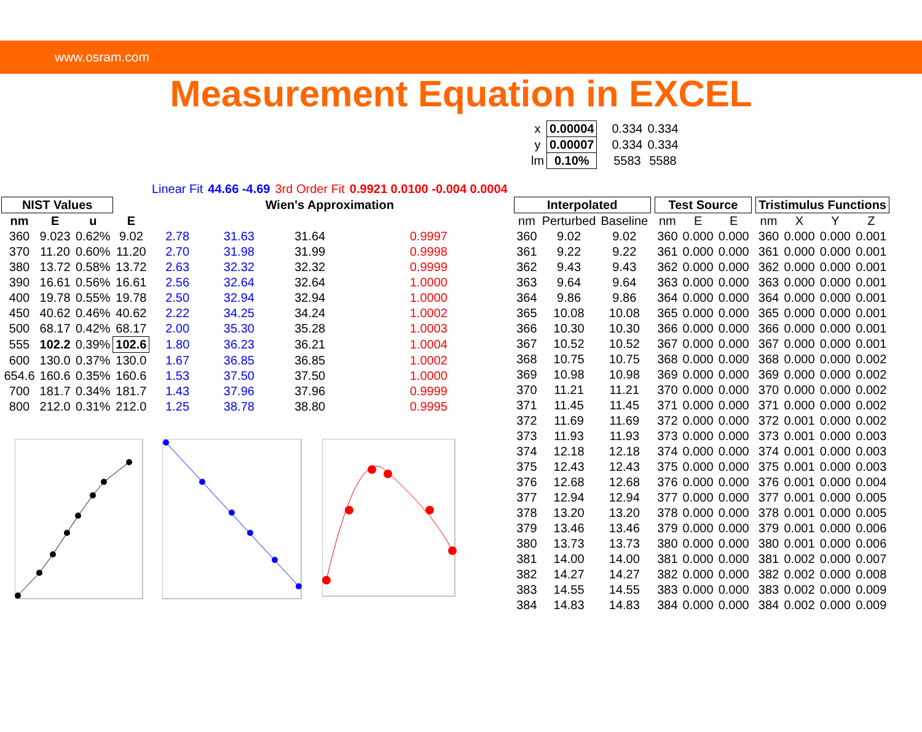www.osram.com
Measurement Equation in EXCEL
| x | 0.00004 |
| y | 0.00007 |
| lm | 0.10% |
| 0.334 | 0.334 |
| 0.334 | 0.334 |
| 5583 | 5588 |
| | | | | Linear Fit | 44.66 -4.69 | 3rd Order Fit | 0.9921 0.0100 -0.004 0.0004 |
| NIST Values | | | | Wien's Approximation | | | |
| nm | E | u | E | | | | |
| 360 | 9.023 | 0.62% | 9.02 | 2.78 | 31.63 | 31.64 | 0.9997 |
| 370 | 11.20 | 0.60% | 11.20 | 2.70 | 31.98 | 31.99 | 0.9998 |
| 380 | 13.72 | 0.58% | 13.72 | 2.63 | 32.32 | 32.32 | 0.9999 |
| 390 | 16.61 | 0.56% | 16.61 | 2.56 | 32.64 | 32.64 | 1.0000 |
| 400 | 19.78 | 0.55% | 19.78 | 2.50 | 32.94 | 32.94 | 1.0000 |
| 450 | 40.62 | 0.46% | 40.62 | 2.22 | 34.25 | 34.24 | 1.0002 |
| 500 | 68.17 | 0.42% | 68.17 | 2.00 | 35.30 | 35.28 | 1.0003 |
| 555 | 102.2 | 0.39% | 102.6 | 1.80 | 36.23 | 36.21 | 1.0004 |
| 600 | 130.0 | 0.37% | 130.0 | 1.67 | 36.85 | 36.85 | 1.0002 |
| 654.6 | 160.6 | 0.35% | 160.6 | 1.53 | 37.50 | 37.50 | 1.0000 |
| 700 | 181.7 | 0.34% | 181.7 | 1.43 | 37.96 | 37.96 | 0.9999 |
| 800 | 212.0 | 0.31% | 212.0 | 1.25 | 38.78 | 38.80 | 0.9995 |
| Interpolated | | |
| --- | --- | --- |
| nm | Perturbed | Baseline |
| 360 | 9.02 | 9.02 |
| 361 | 9.22 | 9.22 |
| 362 | 9.43 | 9.43 |
| 363 | 9.64 | 9.64 |
| 364 | 9.86 | 9.86 |
| 365 | 10.08 | 10.08 |
| 366 | 10.30 | 10.30 |
| 367 | 10.52 | 10.52 |
| 368 | 10.75 | 10.75 |
| 369 | 10.98 | 10.98 |
| 370 | 11.21 | 11.21 |
| 371 | 11.45 | 11.45 |
| 372 | 11.69 | 11.69 |
| 373 | 11.93 | 11.93 |
| 374 | 12.18 | 12.18 |
| 375 | 12.43 | 12.43 |
| 376 | 12.68 | 12.68 |
| 377 | 12.94 | 12.94 |
| 378 | 13.20 | 13.20 |
| 379 | 13.46 | 13.46 |
| 380 | 13.73 | 13.73 |
| 381 | 14.00 | 14.00 |
| 382 | 14.27 | 14.27 |
| 383 | 14.55 | 14.55 |
| 384 | 14.83 | 14.83 |
| Test Source | | |
| --- | --- | --- |
| nm | E | E |
| 360 | 0.000 | 0.000 |
| 361 | 0.000 | 0.000 |
| 362 | 0.000 | 0.000 |
| 363 | 0.000 | 0.000 |
| 364 | 0.000 | 0.000 |
| 365 | 0.000 | 0.000 |
| 366 | 0.000 | 0.000 |
| 367 | 0.000 | 0.000 |
| 368 | 0.000 | 0.000 |
| 369 | 0.000 | 0.000 |
| 370 | 0.000 | 0.000 |
| 371 | 0.000 | 0.000 |
| 372 | 0.000 | 0.000 |
| 373 | 0.000 | 0.000 |
| 374 | 0.000 | 0.000 |
| 375 | 0.000 | 0.000 |
| 376 | 0.000 | 0.000 |
| 377 | 0.000 | 0.000 |
| 378 | 0.000 | 0.000 |
| 379 | 0.000 | 0.000 |
| 380 | 0.000 | 0.000 |
| 381 | 0.000 | 0.000 |
| 382 | 0.000 | 0.000 |
| 383 | 0.000 | 0.000 |
| 384 | 0.000 | 0.000 |
| Tristimulus Functions | | | |
| --- | --- | --- | --- |
| nm | X | Y | Z |
| 360 | 0.000 | 0.000 | 0.001 |
| 361 | 0.000 | 0.000 | 0.001 |
| 362 | 0.000 | 0.000 | 0.001 |
| 363 | 0.000 | 0.000 | 0.001 |
| 364 | 0.000 | 0.000 | 0.001 |
| 365 | 0.000 | 0.000 | 0.001 |
| 366 | 0.000 | 0.000 | 0.001 |
| 367 | 0.000 | 0.000 | 0.001 |
| 368 | 0.000 | 0.000 | 0.002 |
| 369 | 0.000 | 0.000 | 0.002 |
| 370 | 0.000 | 0.000 | 0.002 |
| 371 | 0.000 | 0.000 | 0.002 |
| 372 | 0.001 | 0.000 | 0.002 |
| 373 | 0.001 | 0.000 | 0.003 |
| 374 | 0.001 | 0.000 | 0.003 |
| 375 | 0.001 | 0.000 | 0.003 |
| 376 | 0.001 | 0.000 | 0.004 |
| 377 | 0.001 | 0.000 | 0.005 |
| 378 | 0.001 | 0.000 | 0.005 |
| 379 | 0.001 | 0.000 | 0.006 |
| 380 | 0.001 | 0.000 | 0.006 |
| 381 | 0.002 | 0.000 | 0.007 |
| 382 | 0.002 | 0.000 | 0.008 |
| 383 | 0.002 | 0.000 | 0.009 |
| 384 | 0.002 | 0.000 | 0.009 |